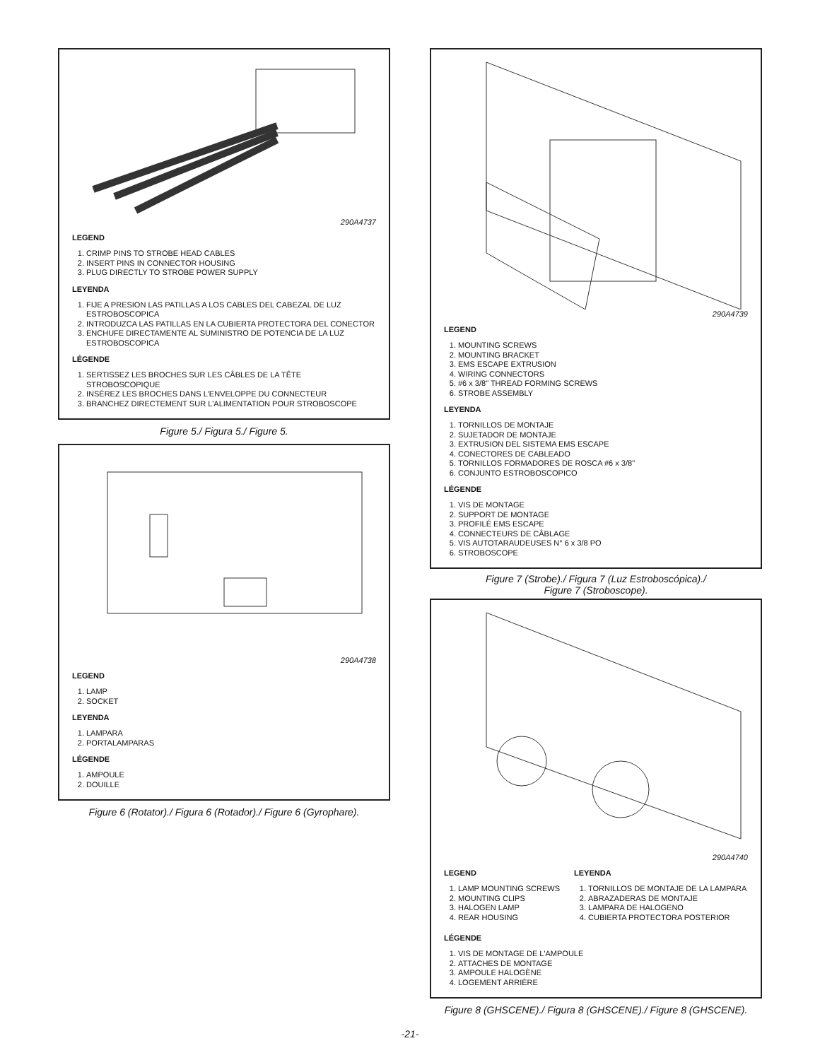290A4737
LEGEND
1. CRIMP PINS TO STROBE HEAD CABLES
2. INSERT PINS IN CONNECTOR HOUSING
3. PLUG DIRECTLY TO STROBE POWER SUPPLY
LEYENDA
1. FIJE A PRESION LAS PATILLAS A LOS CABLES DEL CABEZAL DE LUZ ESTROBOSCOPICA
2. INTRODUZCA LAS PATILLAS EN LA CUBIERTA PROTECTORA DEL CONECTOR
3. ENCHUFE DIRECTAMENTE AL SUMINISTRO DE POTENCIA DE LA LUZ ESTROBOSCOPICA
LÉGENDE
1. SERTISSEZ LES BROCHES SUR LES CÂBLES DE LA TÊTE STROBOSCOPIQUE
2. INSÉREZ LES BROCHES DANS L'ENVELOPPE DU CONNECTEUR
3. BRANCHEZ DIRECTEMENT SUR L'ALIMENTATION POUR STROBOSCOPE
Figure 5./ Figura 5./ Figure 5.
290A4738
LEGEND
1. LAMP
2. SOCKET
LEYENDA
1. LAMPARA
2. PORTALAMPARAS
LÉGENDE
1. AMPOULE
2. DOUILLE
Figure 6 (Rotator)./ Figura 6 (Rotador)./ Figure 6 (Gyrophare).
290A4739
LEGEND
1. MOUNTING SCREWS
2. MOUNTING BRACKET
3. EMS ESCAPE EXTRUSION
4. WIRING CONNECTORS
5. #6 x 3/8" THREAD FORMING SCREWS
6. STROBE ASSEMBLY
LEYENDA
1. TORNILLOS DE MONTAJE
2. SUJETADOR DE MONTAJE
3. EXTRUSION DEL SISTEMA EMS ESCAPE
4. CONECTORES DE CABLEADO
5. TORNILLOS FORMADORES DE ROSCA #6 x 3/8"
6. CONJUNTO ESTROBOSCOPICO
LÉGENDE
1. VIS DE MONTAGE
2. SUPPORT DE MONTAGE
3. PROFILÉ EMS ESCAPE
4. CONNECTEURS DE CÂBLAGE
5. VIS AUTOTARAUDEUSES N° 6 x 3/8 PO
6. STROBOSCOPE
Figure 7 (Strobe)./ Figura 7 (Luz Estroboscópica)./
Figure 7 (Stroboscope).
290A4740
LEGEND
1. LAMP MOUNTING SCREWS
2. MOUNTING CLIPS
3. HALOGEN LAMP
4. REAR HOUSING
LEYENDA
1. TORNILLOS DE MONTAJE DE LA LAMPARA
2. ABRAZADERAS DE MONTAJE
3. LAMPARA DE HALOGENO
4. CUBIERTA PROTECTORA POSTERIOR
LÉGENDE
1. VIS DE MONTAGE DE L'AMPOULE
2. ATTACHES DE MONTAGE
3. AMPOULE HALOGÈNE
4. LOGEMENT ARRIÈRE
Figure 8 (GHSCENE)./ Figura 8 (GHSCENE)./ Figure 8 (GHSCENE).
-21-